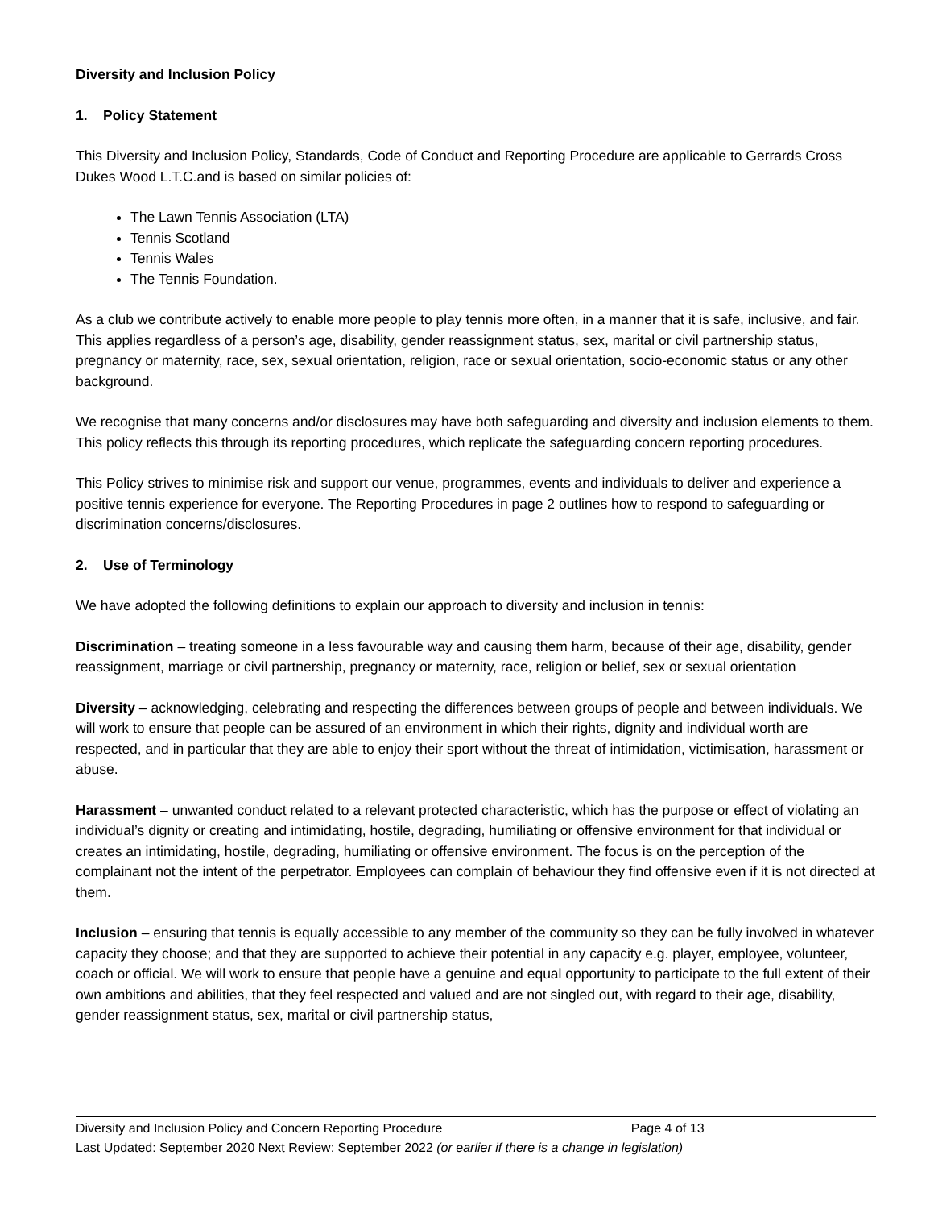Diversity and Inclusion Policy
1. Policy Statement
This Diversity and Inclusion Policy, Standards, Code of Conduct and Reporting Procedure are applicable to Gerrards Cross Dukes Wood L.T.C.and is based on similar policies of:
The Lawn Tennis Association (LTA)
Tennis Scotland
Tennis Wales
The Tennis Foundation.
As a club we contribute actively to enable more people to play tennis more often, in a manner that it is safe, inclusive, and fair. This applies regardless of a person’s age, disability, gender reassignment status, sex, marital or civil partnership status, pregnancy or maternity, race, sex, sexual orientation, religion, race or sexual orientation, socio-economic status or any other background.
We recognise that many concerns and/or disclosures may have both safeguarding and diversity and inclusion elements to them. This policy reflects this through its reporting procedures, which replicate the safeguarding concern reporting procedures.
This Policy strives to minimise risk and support our venue, programmes, events and individuals to deliver and experience a positive tennis experience for everyone. The Reporting Procedures in page 2 outlines how to respond to safeguarding or discrimination concerns/disclosures.
2. Use of Terminology
We have adopted the following definitions to explain our approach to diversity and inclusion in tennis:
Discrimination – treating someone in a less favourable way and causing them harm, because of their age, disability, gender reassignment, marriage or civil partnership, pregnancy or maternity, race, religion or belief, sex or sexual orientation
Diversity – acknowledging, celebrating and respecting the differences between groups of people and between individuals. We will work to ensure that people can be assured of an environment in which their rights, dignity and individual worth are respected, and in particular that they are able to enjoy their sport without the threat of intimidation, victimisation, harassment or abuse.
Harassment – unwanted conduct related to a relevant protected characteristic, which has the purpose or effect of violating an individual’s dignity or creating and intimidating, hostile, degrading, humiliating or offensive environment for that individual or creates an intimidating, hostile, degrading, humiliating or offensive environment. The focus is on the perception of the complainant not the intent of the perpetrator. Employees can complain of behaviour they find offensive even if it is not directed at them.
Inclusion – ensuring that tennis is equally accessible to any member of the community so they can be fully involved in whatever capacity they choose; and that they are supported to achieve their potential in any capacity e.g. player, employee, volunteer, coach or official. We will work to ensure that people have a genuine and equal opportunity to participate to the full extent of their own ambitions and abilities, that they feel respected and valued and are not singled out, with regard to their age, disability, gender reassignment status, sex, marital or civil partnership status,
Diversity and Inclusion Policy and Concern Reporting Procedure Page 4 of 13
Last Updated: September 2020 Next Review: September 2022 (or earlier if there is a change in legislation)